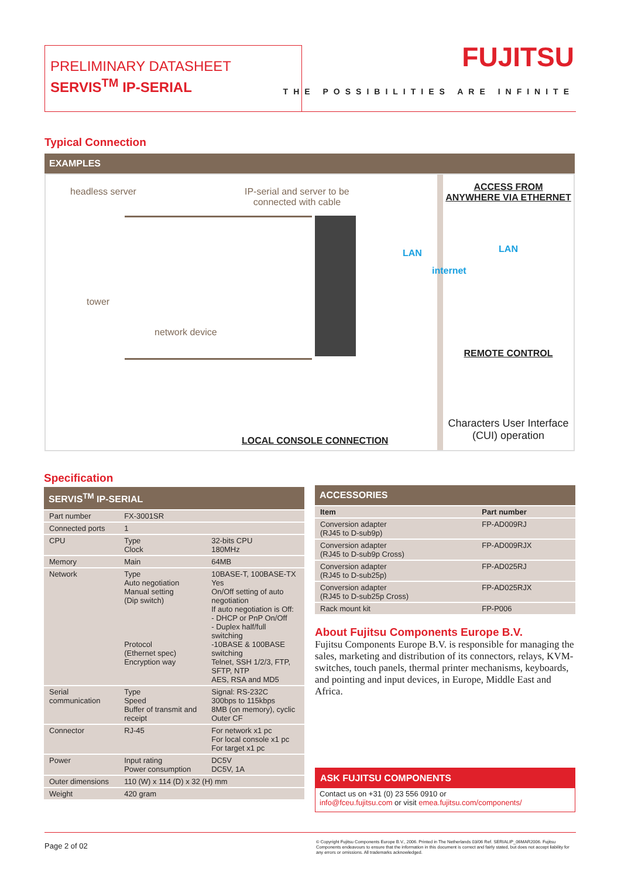PRELIMINARY DATASHEET
SERVIS<sup>TM</sup> IP-SERIAL
FUJITSU
THE POSSIBILITIES ARE INFINITE
Typical Connection
EXAMPLES
headless server
IP-serial and server to be
connected with cable
tower
network device
LAN
internet
LOCAL CONSOLE CONNECTION
ACCESS FROM ANYWHERE VIA ETHERNET
LAN
REMOTE CONTROL
Characters User Interface (CUI) operation
Specification
SERVIS<sup>TM</sup> IP-SERIAL
| Part number | FX-3001SR | |
| Connected ports | 1 | |
| CPU | Type Clock | 32-bits CPU 180MHz |
| Memory | Main | 64MB |
| Network | Type Auto negotiation Manual setting (Dip switch) Protocol (Ethernet spec) Encryption way | 10BASE-T, 100BASE-TX Yes On/Off setting of auto negotiation If auto negotiation is Off: - DHCP or PnP On/Off - Duplex half/full switching -10BASE & 100BASE switching Telnet, SSH 1/2/3, FTP, SFTP, NTP AES, RSA and MD5 |
| Serial communication | Type Speed Buffer of transmit and receipt | Signal: RS-232C 300bps to 115kbps 8MB (on memory), cyclic Outer CF |
| Connector | RJ-45 | For network x1 pc For local console x1 pc For target x1 pc |
| Power | Input rating Power consumption | DC5V DC5V, 1A |
| Outer dimensions | 110 (W) x 114 (D) x 32 (H) mm | |
| Weight | 420 gram | |
ACCESSORIES
| Item | Part number |
| --- | --- |
| Conversion adapter (RJ45 to D-sub9p) | FP-AD009RJ |
| Conversion adapter (RJ45 to D-sub9p Cross) | FP-AD009RJX |
| Conversion adapter (RJ45 to D-sub25p) | FP-AD025RJ |
| Conversion adapter (RJ45 to D-sub25p Cross) | FP-AD025RJX |
| Rack mount kit | FP-P006 |
About Fujitsu Components Europe B.V.
Fujitsu Components Europe B.V. is responsible for managing the sales, marketing and distribution of its connectors, relays, KVM-switches, touch panels, thermal printer mechanisms, keyboards, and pointing and input devices, in Europe, Middle East and Africa.
ASK FUJITSU COMPONENTS
Contact us on +31 (0) 23 556 0910 or
info@fceu.fujitsu.com or visit emea.fujitsu.com/components/
Page 2 of 02
© Copyright Fujitsu Components Europe B.V., 2006. Printed in The Netherlands 03/06 Ref. SERIALIP_06MAR2006. Fujitsu Components endeavours to ensure that the information in this document is correct and fairly stated, but does not accept liability for any errors or omissions. All trademarks acknowledged.